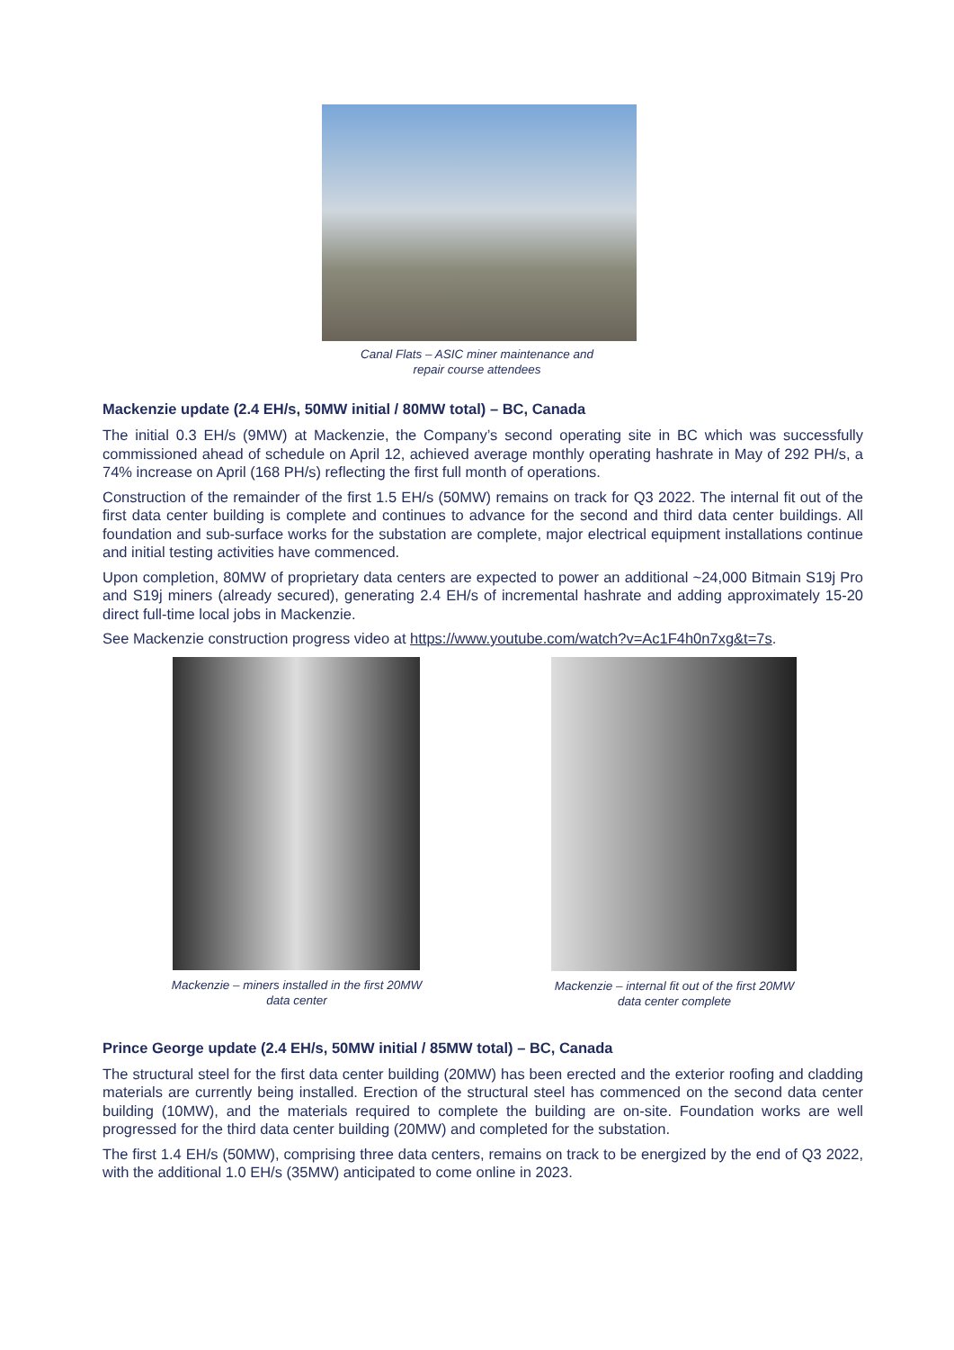Canal Flats – ASIC miner maintenance and
repair course attendees
Mackenzie update (2.4 EH/s, 50MW initial / 80MW total) – BC, Canada
The initial 0.3 EH/s (9MW) at Mackenzie, the Company’s second operating site in BC which was successfully commissioned ahead of schedule on April 12, achieved average monthly operating hashrate in May of 292 PH/s, a 74% increase on April (168 PH/s) reflecting the first full month of operations.
Construction of the remainder of the first 1.5 EH/s (50MW) remains on track for Q3 2022. The internal fit out of the first data center building is complete and continues to advance for the second and third data center buildings. All foundation and sub-surface works for the substation are complete, major electrical equipment installations continue and initial testing activities have commenced.
Upon completion, 80MW of proprietary data centers are expected to power an additional ~24,000 Bitmain S19j Pro and S19j miners (already secured), generating 2.4 EH/s of incremental hashrate and adding approximately 15-20 direct full-time local jobs in Mackenzie.
See Mackenzie construction progress video at https://www.youtube.com/watch?v=Ac1F4h0n7xg&t=7s.
Mackenzie – miners installed in the first 20MW
data center
Mackenzie – internal fit out of the first 20MW
data center complete
Prince George update (2.4 EH/s, 50MW initial / 85MW total) – BC, Canada
The structural steel for the first data center building (20MW) has been erected and the exterior roofing and cladding materials are currently being installed. Erection of the structural steel has commenced on the second data center building (10MW), and the materials required to complete the building are on-site. Foundation works are well progressed for the third data center building (20MW) and completed for the substation.
The first 1.4 EH/s (50MW), comprising three data centers, remains on track to be energized by the end of Q3 2022, with the additional 1.0 EH/s (35MW) anticipated to come online in 2023.